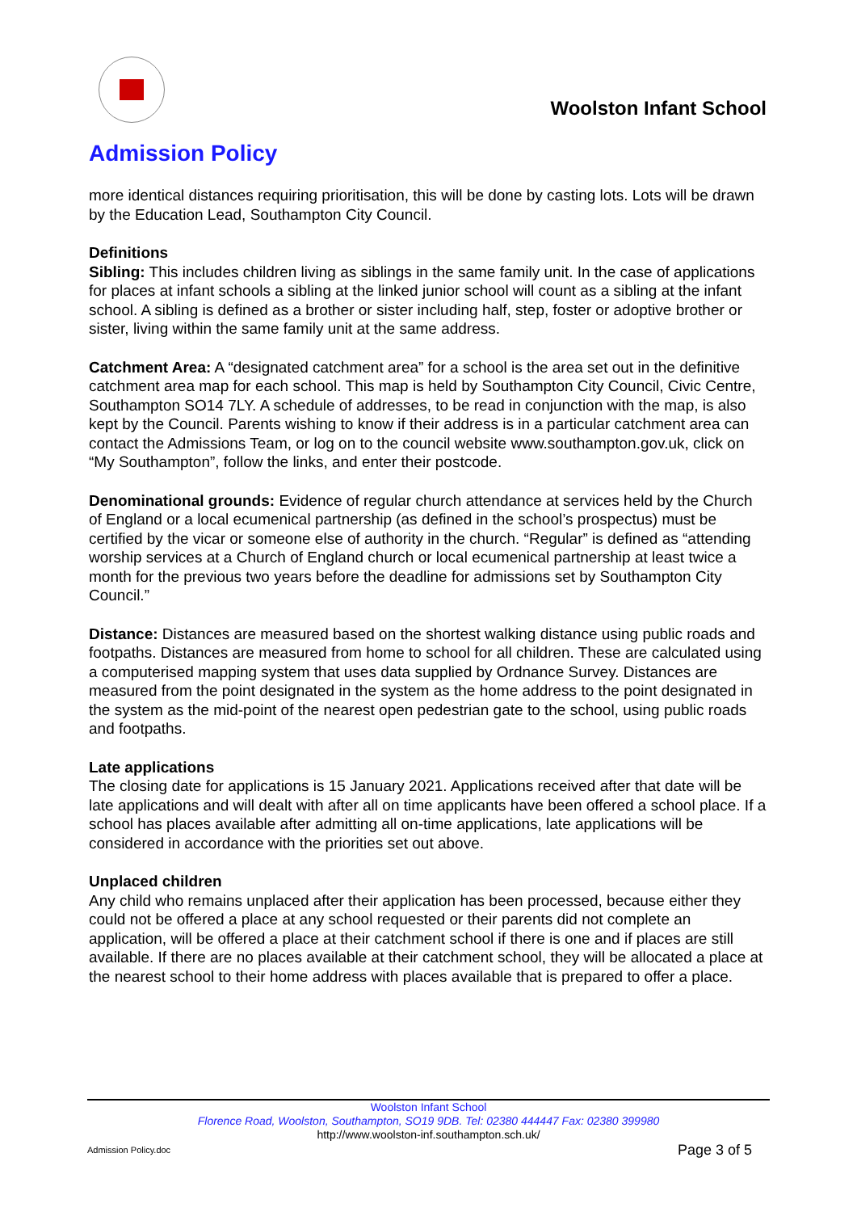Woolston Infant School
Admission Policy
more identical distances requiring prioritisation, this will be done by casting lots. Lots will be drawn by the Education Lead, Southampton City Council.
Definitions
Sibling: This includes children living as siblings in the same family unit. In the case of applications for places at infant schools a sibling at the linked junior school will count as a sibling at the infant school. A sibling is defined as a brother or sister including half, step, foster or adoptive brother or sister, living within the same family unit at the same address.
Catchment Area: A “designated catchment area” for a school is the area set out in the definitive catchment area map for each school. This map is held by Southampton City Council, Civic Centre, Southampton SO14 7LY. A schedule of addresses, to be read in conjunction with the map, is also kept by the Council. Parents wishing to know if their address is in a particular catchment area can contact the Admissions Team, or log on to the council website www.southampton.gov.uk, click on “My Southampton”, follow the links, and enter their postcode.
Denominational grounds: Evidence of regular church attendance at services held by the Church of England or a local ecumenical partnership (as defined in the school’s prospectus) must be certified by the vicar or someone else of authority in the church. “Regular” is defined as “attending worship services at a Church of England church or local ecumenical partnership at least twice a month for the previous two years before the deadline for admissions set by Southampton City Council.”
Distance: Distances are measured based on the shortest walking distance using public roads and footpaths. Distances are measured from home to school for all children. These are calculated using a computerised mapping system that uses data supplied by Ordnance Survey. Distances are measured from the point designated in the system as the home address to the point designated in the system as the mid-point of the nearest open pedestrian gate to the school, using public roads and footpaths.
Late applications
The closing date for applications is 15 January 2021. Applications received after that date will be late applications and will dealt with after all on time applicants have been offered a school place. If a school has places available after admitting all on-time applications, late applications will be considered in accordance with the priorities set out above.
Unplaced children
Any child who remains unplaced after their application has been processed, because either they could not be offered a place at any school requested or their parents did not complete an application, will be offered a place at their catchment school if there is one and if places are still available. If there are no places available at their catchment school, they will be allocated a place at the nearest school to their home address with places available that is prepared to offer a place.
Woolston Infant School
Florence Road, Woolston, Southampton, SO19 9DB. Tel: 02380 444447 Fax: 02380 399980
http://www.woolston-inf.southampton.sch.uk/
Admission Policy.doc Page 3 of 5